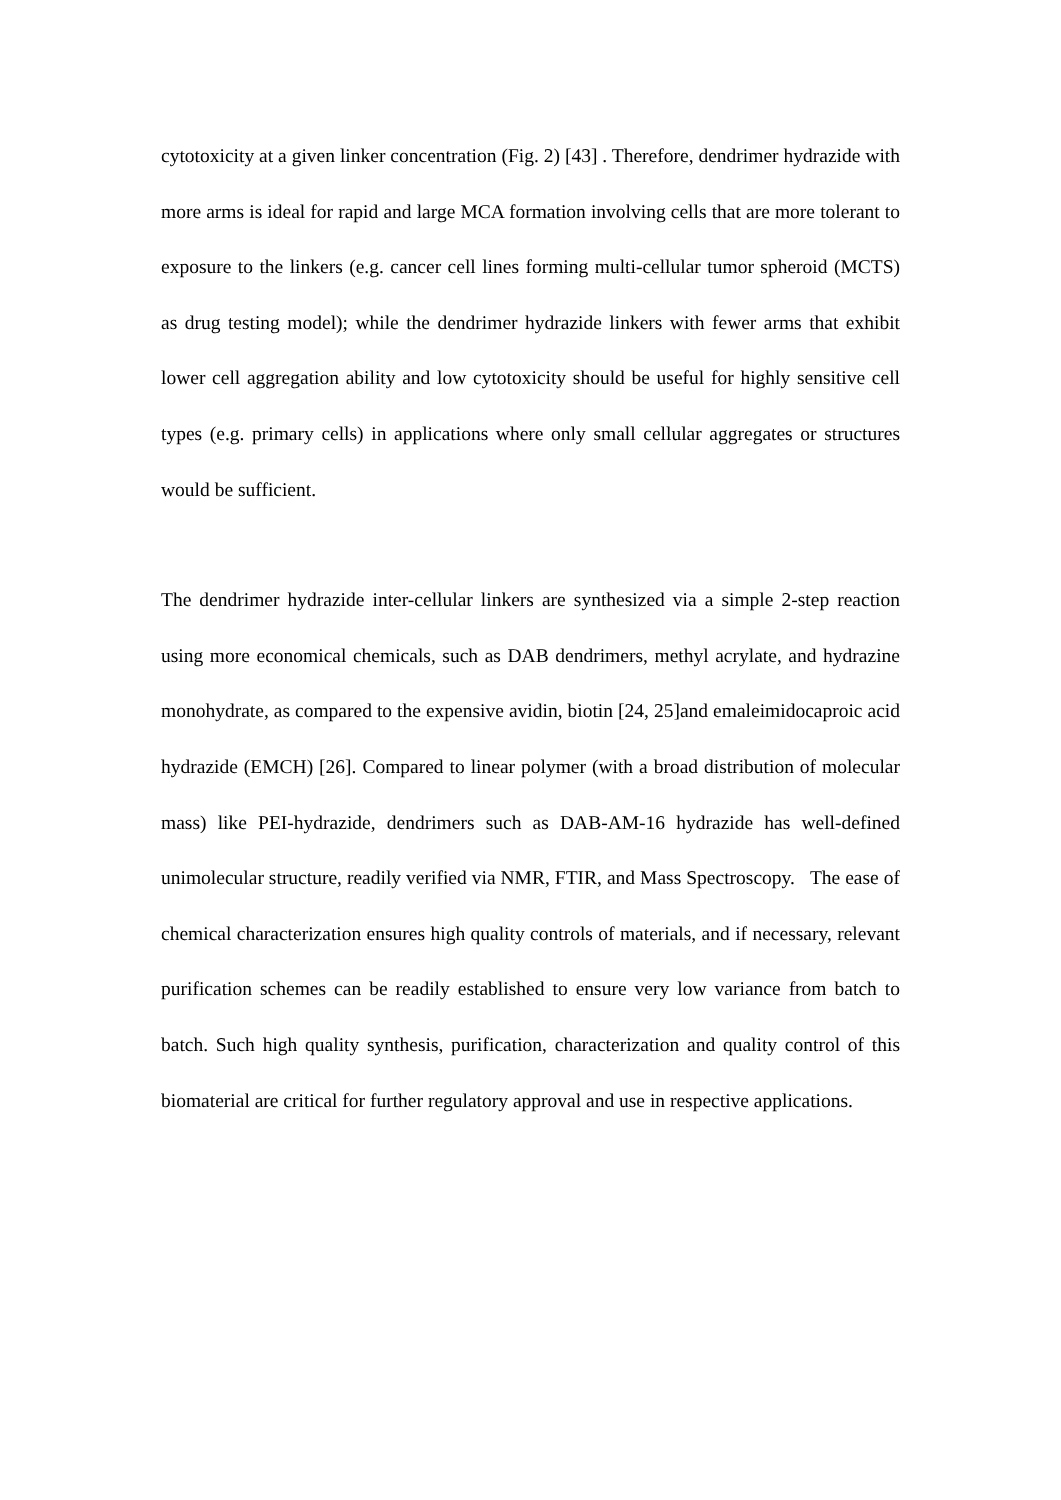cytotoxicity at a given linker concentration (Fig. 2) [43] . Therefore, dendrimer hydrazide with more arms is ideal for rapid and large MCA formation involving cells that are more tolerant to exposure to the linkers (e.g. cancer cell lines forming multi-cellular tumor spheroid (MCTS) as drug testing model); while the dendrimer hydrazide linkers with fewer arms that exhibit lower cell aggregation ability and low cytotoxicity should be useful for highly sensitive cell types (e.g. primary cells) in applications where only small cellular aggregates or structures would be sufficient.
The dendrimer hydrazide inter-cellular linkers are synthesized via a simple 2-step reaction using more economical chemicals, such as DAB dendrimers, methyl acrylate, and hydrazine monohydrate, as compared to the expensive avidin, biotin [24, 25]and emaleimidocaproic acid hydrazide (EMCH) [26]. Compared to linear polymer (with a broad distribution of molecular mass) like PEI-hydrazide, dendrimers such as DAB-AM-16 hydrazide has well-defined unimolecular structure, readily verified via NMR, FTIR, and Mass Spectroscopy. The ease of chemical characterization ensures high quality controls of materials, and if necessary, relevant purification schemes can be readily established to ensure very low variance from batch to batch. Such high quality synthesis, purification, characterization and quality control of this biomaterial are critical for further regulatory approval and use in respective applications.